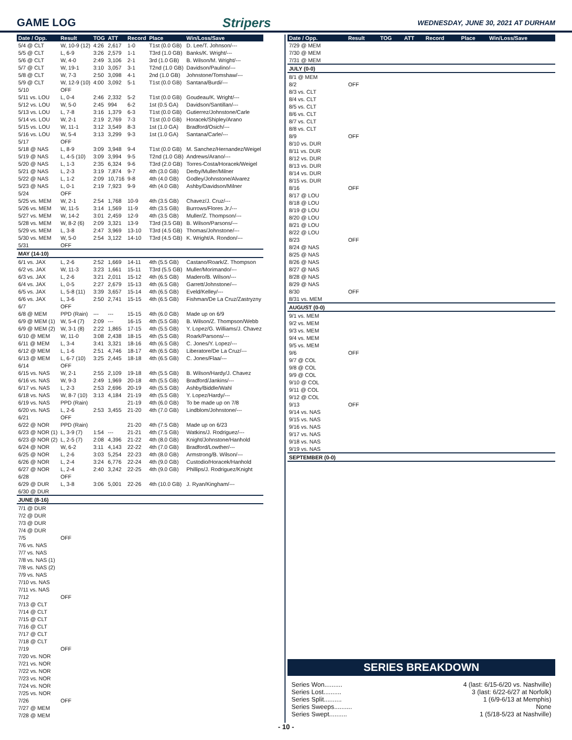GAME LOG Stripers WEDNESDAY, JUNE 30, 2021 AT DURHAM
| Date / Opp. | Result | TOG | ATT | Record | Place | Win/Loss/Save |
| --- | --- | --- | --- | --- | --- | --- |
| 5/4 @ CLT | W, 10-9 (12) | 4:26 | 2,617 | 1-0 | T1st (0.0 GB) | D. Lee/T. Johnson/--- |
| 5/5 @ CLT | L, 6-9 | 3:26 | 2,579 | 1-1 | T3rd (1.0 GB) | Banks/K. Wright/--- |
| 5/6 @ CLT | W, 4-0 | 2:49 | 3,106 | 2-1 | 3rd (1.0 GB) | B. Wilson/M. Wright/--- |
| 5/7 @ CLT | W, 19-1 | 3:10 | 3,057 | 3-1 | T2nd (1.0 GB) | Davidson/Paulino/--- |
| 5/8 @ CLT | W, 7-3 | 2:50 | 3,098 | 4-1 | 2nd (1.0 GB) | Johnstone/Tomshaw/--- |
| 5/9 @ CLT | W, 12-9 (10) | 4:00 | 3,092 | 5-1 | T1st (0.0 GB) | Santana/Burdi/--- |
| 5/10 | OFF | | | | | |
| 5/11 vs. LOU | L, 0-4 | 2:46 | 2,332 | 5-2 | T1st (0.0 GB) | Goudeau/K. Wright/--- |
| 5/12 vs. LOU | W, 5-0 | 2:45 | 994 | 6-2 | 1st (0.5 GA) | Davidson/Santillan/--- |
| 5/13 vs. LOU | L, 7-8 | 3:16 | 1,379 | 6-3 | T1st (0.0 GB) | Gutierrez/Johnstone/Carle |
| 5/14 vs. LOU | W, 2-1 | 2:19 | 2,769 | 7-3 | T1st (0.0 GB) | Horacek/Shipley/Arano |
| 5/15 vs. LOU | W, 11-1 | 3:12 | 3,549 | 8-3 | 1st (1.0 GA) | Bradford/Osich/--- |
| 5/16 vs. LOU | W, 5-4 | 3:13 | 3,299 | 9-3 | 1st (1.0 GA) | Santana/Carle/--- |
| 5/17 | OFF | | | | | |
| 5/18 @ NAS | L, 8-9 | 3:09 | 3,948 | 9-4 | T1st (0.0 GB) | M. Sanchez/Hernandez/Weigel |
| 5/19 @ NAS | L, 4-5 (10) | 3:09 | 3,994 | 9-5 | T2nd (1.0 GB) | Andrews/Arano/--- |
| 5/20 @ NAS | L, 1-3 | 2:35 | 6,324 | 9-6 | T3rd (2.0 GB) | Torres-Costa/Horacek/Weigel |
| 5/21 @ NAS | L, 2-3 | 3:19 | 7,874 | 9-7 | 4th (3.0 GB) | Derby/Muller/Milner |
| 5/22 @ NAS | L, 1-2 | 2:09 | 10,716 | 9-8 | 4th (4.0 GB) | Godley/Johnstone/Alvarez |
| 5/23 @ NAS | L, 0-1 | 2:19 | 7,923 | 9-9 | 4th (4.0 GB) | Ashby/Davidson/Milner |
| 5/24 | OFF | | | | | |
| 5/25 vs. MEM | W, 2-1 | 2:54 | 1,768 | 10-9 | 4th (3.5 GB) | Chavez/J. Cruz/--- |
| 5/26 vs. MEM | W, 11-5 | 3:14 | 1,569 | 11-9 | 4th (3.5 GB) | Burrows/Flores Jr./--- |
| 5/27 vs. MEM | W, 14-2 | 3:01 | 2,459 | 12-9 | 4th (3.5 GB) | Muller/Z. Thompson/--- |
| 5/28 vs. MEM | W, 8-2 (6) | 2:09 | 3,321 | 13-9 | T3rd (3.5 GB) | B. Wilson/Parsons/--- |
| 5/29 vs. MEM | L, 3-8 | 2:47 | 3,969 | 13-10 | T3rd (4.5 GB) | Thomas/Johnstone/--- |
| 5/30 vs. MEM | W, 5-0 | 2:54 | 3,122 | 14-10 | T3rd (4.5 GB) | K. Wright/A. Rondon/--- |
| 5/31 | OFF | | | | | |
| MAY (14-10) | | | | | | |
| 6/1 vs. JAX | L, 2-6 | 2:52 | 1,669 | 14-11 | 4th (5.5 GB) | Castano/Roark/Z. Thompson |
| 6/2 vs. JAX | W, 11-3 | 3:23 | 1,661 | 15-11 | T3rd (5.5 GB) | Muller/Morimando/--- |
| 6/3 vs. JAX | L, 2-6 | 3:21 | 2,011 | 15-12 | 4th (6.5 GB) | Madero/B. Wilson/--- |
| 6/4 vs. JAX | L, 0-5 | 2:27 | 2,679 | 15-13 | 4th (6.5 GB) | Garrett/Johnstone/--- |
| 6/5 vs. JAX | L, 5-8 (11) | 3:39 | 3,657 | 15-14 | 4th (6.5 GB) | Eveld/Kelley/--- |
| 6/6 vs. JAX | L, 3-6 | 2:50 | 2,741 | 15-15 | 4th (6.5 GB) | Fishman/De La Cruz/Zastryzny |
| 6/7 | OFF | | | | | |
| 6/8 @ MEM | PPD (Rain) | --- | --- | 15-15 | 4th (6.0 GB) | Made up on 6/9 |
| 6/9 @ MEM (1) | W, 5-4 (7) | 2:09 | --- | 16-15 | 4th (5.5 GB) | B. Wilson/Z. Thompson/Webb |
| 6/9 @ MEM (2) | W, 3-1 (8) | 2:22 | 1,865 | 17-15 | 4th (5.5 GB) | Y. Lopez/G. Williams/J. Chavez |
| 6/10 @ MEM | W, 11-0 | 3:08 | 2,438 | 18-15 | 4th (5.5 GB) | Roark/Parsons/--- |
| 6/11 @ MEM | L, 3-4 | 3:41 | 3,321 | 18-16 | 4th (6.5 GB) | C. Jones/Y. Lopez/--- |
| 6/12 @ MEM | L, 1-6 | 2:51 | 4,746 | 18-17 | 4th (6.5 GB) | Liberatore/De La Cruz/--- |
| 6/13 @ MEM | L, 6-7 (10) | 3:25 | 2,445 | 18-18 | 4th (6.5 GB) | C. Jones/Flaa/--- |
| 6/14 | OFF | | | | | |
| 6/15 vs. NAS | W, 2-1 | 2:55 | 2,109 | 19-18 | 4th (5.5 GB) | B. Wilson/Hardy/J. Chavez |
| 6/16 vs. NAS | W, 9-3 | 2:49 | 1,969 | 20-18 | 4th (5.5 GB) | Bradford/Jankins/--- |
| 6/17 vs. NAS | L, 2-3 | 2:53 | 2,696 | 20-19 | 4th (5.5 GB) | Ashby/Biddle/Wahl |
| 6/18 vs. NAS | W, 8-7 (10) | 3:13 | 4,184 | 21-19 | 4th (5.5 GB) | Y. Lopez/Hardy/--- |
| 6/19 vs. NAS | PPD (Rain) | | | 21-19 | 4th (6.0 GB) | To be made up on 7/8 |
| 6/20 vs. NAS | L, 2-6 | 2:53 | 3,455 | 21-20 | 4th (7.0 GB) | Lindblom/Johnstone/--- |
| 6/21 | OFF | | | | | |
| 6/22 @ NOR | PPD (Rain) | | | 21-20 | 4th (7.5 GB) | Made up on 6/23 |
| 6/23 @ NOR (1) | L, 3-9 (7) | 1:54 | --- | 21-21 | 4th (7.5 GB) | Watkins/J. Rodriguez/--- |
| 6/23 @ NOR (2) | L, 2-5 (7) | 2:08 | 4,396 | 21-22 | 4th (8.0 GB) | Knight/Johnstone/Hanhold |
| 6/24 @ NOR | W, 6-2 | 3:11 | 4,143 | 22-22 | 4th (7.0 GB) | Bradford/Lowther/--- |
| 6/25 @ NOR | L, 2-6 | 3:03 | 5,254 | 22-23 | 4th (8.0 GB) | Armstrong/B. Wilson/--- |
| 6/26 @ NOR | L, 2-4 | 3:24 | 6,776 | 22-24 | 4th (9.0 GB) | Custodio/Horacek/Hanhold |
| 6/27 @ NOR | L, 2-4 | 2:40 | 3,242 | 22-25 | 4th (9.0 GB) | Phillips/J. Rodriguez/Knight |
| 6/28 | OFF | | | | | |
| 6/29 @ DUR | L, 3-8 | 3:06 | 5,001 | 22-26 | 4th (10.0 GB) | J. Ryan/Kingham/--- |
| 6/30 @ DUR | | | | | | |
| JUNE (8-16) | | | | | | |
| 7/1 @ DUR | | | | | | |
| 7/2 @ DUR | | | | | | |
| 7/3 @ DUR | | | | | | |
| 7/4 @ DUR | | | | | | |
| 7/5 | OFF | | | | | |
| 7/6 vs. NAS | | | | | | |
| 7/7 vs. NAS | | | | | | |
| 7/8 vs. NAS (1) | | | | | | |
| 7/8 vs. NAS (2) | | | | | | |
| 7/9 vs. NAS | | | | | | |
| 7/10 vs. NAS | | | | | | |
| 7/11 vs. NAS | | | | | | |
| 7/12 | OFF | | | | | |
| 7/13 @ CLT | | | | | | |
| 7/14 @ CLT | | | | | | |
| 7/15 @ CLT | | | | | | |
| 7/16 @ CLT | | | | | | |
| 7/17 @ CLT | | | | | | |
| 7/18 @ CLT | | | | | | |
| 7/19 | OFF | | | | | |
| 7/20 vs. NOR | | | | | | |
| 7/21 vs. NOR | | | | | | |
| 7/22 vs. NOR | | | | | | |
| 7/23 vs. NOR | | | | | | |
| 7/24 vs. NOR | | | | | | |
| 7/25 vs. NOR | | | | | | |
| 7/26 | OFF | | | | | |
| 7/27 @ MEM | | | | | | |
| 7/28 @ MEM | | | | | | |
| Date / Opp. | Result | TOG | ATT | Record | Place | Win/Loss/Save |
| --- | --- | --- | --- | --- | --- | --- |
| 7/29 @ MEM | | | | | | |
| 7/30 @ MEM | | | | | | |
| 7/31 @ MEM | | | | | | |
| JULY (0-0) | | | | | | |
| 8/1 @ MEM | | | | | | |
| 8/2 | OFF | | | | | |
| 8/3 vs. CLT | | | | | | |
| 8/4 vs. CLT | | | | | | |
| 8/5 vs. CLT | | | | | | |
| 8/6 vs. CLT | | | | | | |
| 8/7 vs. CLT | | | | | | |
| 8/8 vs. CLT | | | | | | |
| 8/9 | OFF | | | | | |
| 8/10 vs. DUR | | | | | | |
| 8/11 vs. DUR | | | | | | |
| 8/12 vs. DUR | | | | | | |
| 8/13 vs. DUR | | | | | | |
| 8/14 vs. DUR | | | | | | |
| 8/15 vs. DUR | | | | | | |
| 8/16 | OFF | | | | | |
| 8/17 @ LOU | | | | | | |
| 8/18 @ LOU | | | | | | |
| 8/19 @ LOU | | | | | | |
| 8/20 @ LOU | | | | | | |
| 8/21 @ LOU | | | | | | |
| 8/22 @ LOU | | | | | | |
| 8/23 | OFF | | | | | |
| 8/24 @ NAS | | | | | | |
| 8/25 @ NAS | | | | | | |
| 8/26 @ NAS | | | | | | |
| 8/27 @ NAS | | | | | | |
| 8/28 @ NAS | | | | | | |
| 8/29 @ NAS | | | | | | |
| 8/30 | OFF | | | | | |
| 8/31 vs. MEM | | | | | | |
| AUGUST (0-0) | | | | | | |
| 9/1 vs. MEM | | | | | | |
| 9/2 vs. MEM | | | | | | |
| 9/3 vs. MEM | | | | | | |
| 9/4 vs. MEM | | | | | | |
| 9/5 vs. MEM | | | | | | |
| 9/6 | OFF | | | | | |
| 9/7 @ COL | | | | | | |
| 9/8 @ COL | | | | | | |
| 9/9 @ COL | | | | | | |
| 9/10 @ COL | | | | | | |
| 9/11 @ COL | | | | | | |
| 9/12 @ COL | | | | | | |
| 9/13 | OFF | | | | | |
| 9/14 vs. NAS | | | | | | |
| 9/15 vs. NAS | | | | | | |
| 9/16 vs. NAS | | | | | | |
| 9/17 vs. NAS | | | | | | |
| 9/18 vs. NAS | | | | | | |
| 9/19 vs. NAS | | | | | | |
| SEPTEMBER (0-0) | | | | | | |
SERIES BREAKDOWN
Series Won.......... 4 (last: 6/15-6/20 vs. Nashville)
Series Lost.......... 3 (last: 6/22-6/27 at Norfolk)
Series Split.......... 1 (6/9-6/13 at Memphis)
Series Sweeps.......... None
Series Swept.......... 1 (5/18-5/23 at Nashville)
- 10 -